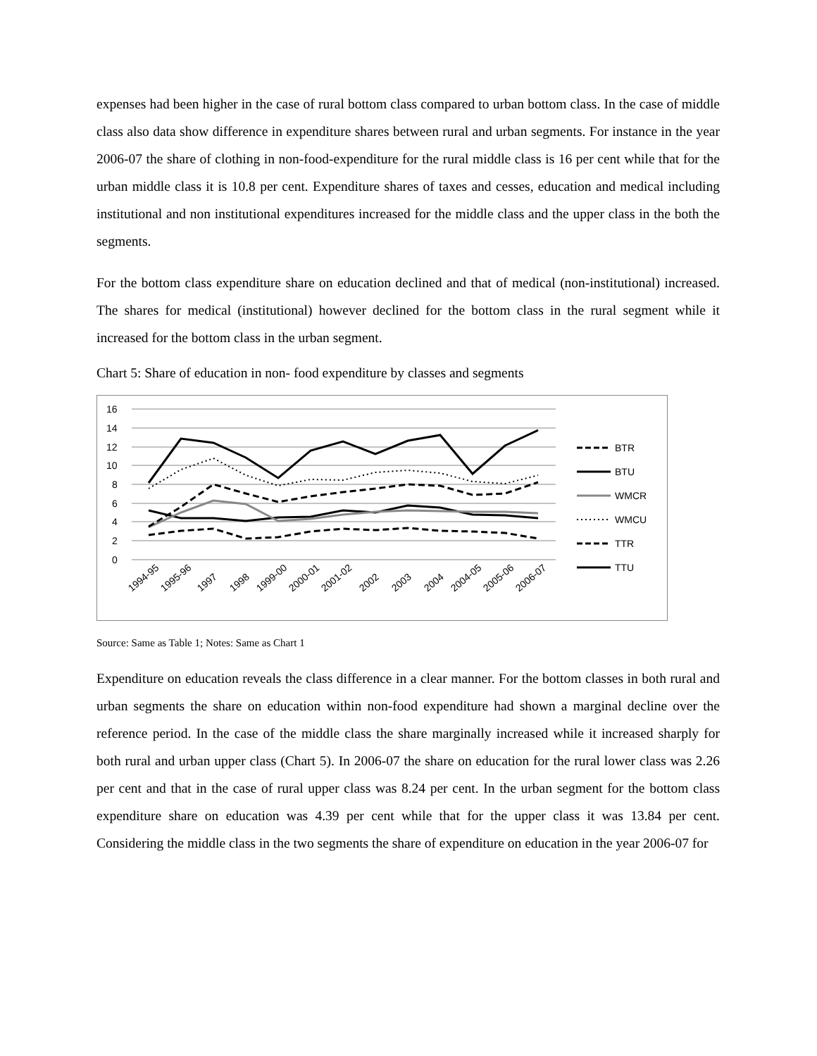expenses had been higher in the case of rural bottom class compared to urban bottom class. In the case of middle class also data show difference in expenditure shares between rural and urban segments. For instance in the year 2006-07 the share of clothing in non-food-expenditure for the rural middle class is 16 per cent while that for the urban middle class it is 10.8 per cent. Expenditure shares of taxes and cesses, education and medical including institutional and non institutional expenditures increased for the middle class and the upper class in the both the segments.
For the bottom class expenditure share on education declined and that of medical (non-institutional) increased. The shares for medical (institutional) however declined for the bottom class in the rural segment while it increased for the bottom class in the urban segment.
Chart 5: Share of education in non- food expenditure by classes and segments
16
14
12
10
8
6
4
2
0
1994-95
1995-96
1997
1998
1999-00
2000-01
2001-02
2002
2003
2004
2004-05
2005-06
2006-07
BTR
BTU
WMCR
WMCU
TTR
TTU
Source: Same as Table 1; Notes: Same as Chart 1
Expenditure on education reveals the class difference in a clear manner. For the bottom classes in both rural and urban segments the share on education within non-food expenditure had shown a marginal decline over the reference period. In the case of the middle class the share marginally increased while it increased sharply for both rural and urban upper class (Chart 5). In 2006-07 the share on education for the rural lower class was 2.26 per cent and that in the case of rural upper class was 8.24 per cent. In the urban segment for the bottom class expenditure share on education was 4.39 per cent while that for the upper class it was 13.84 per cent. Considering the middle class in the two segments the share of expenditure on education in the year 2006-07 for